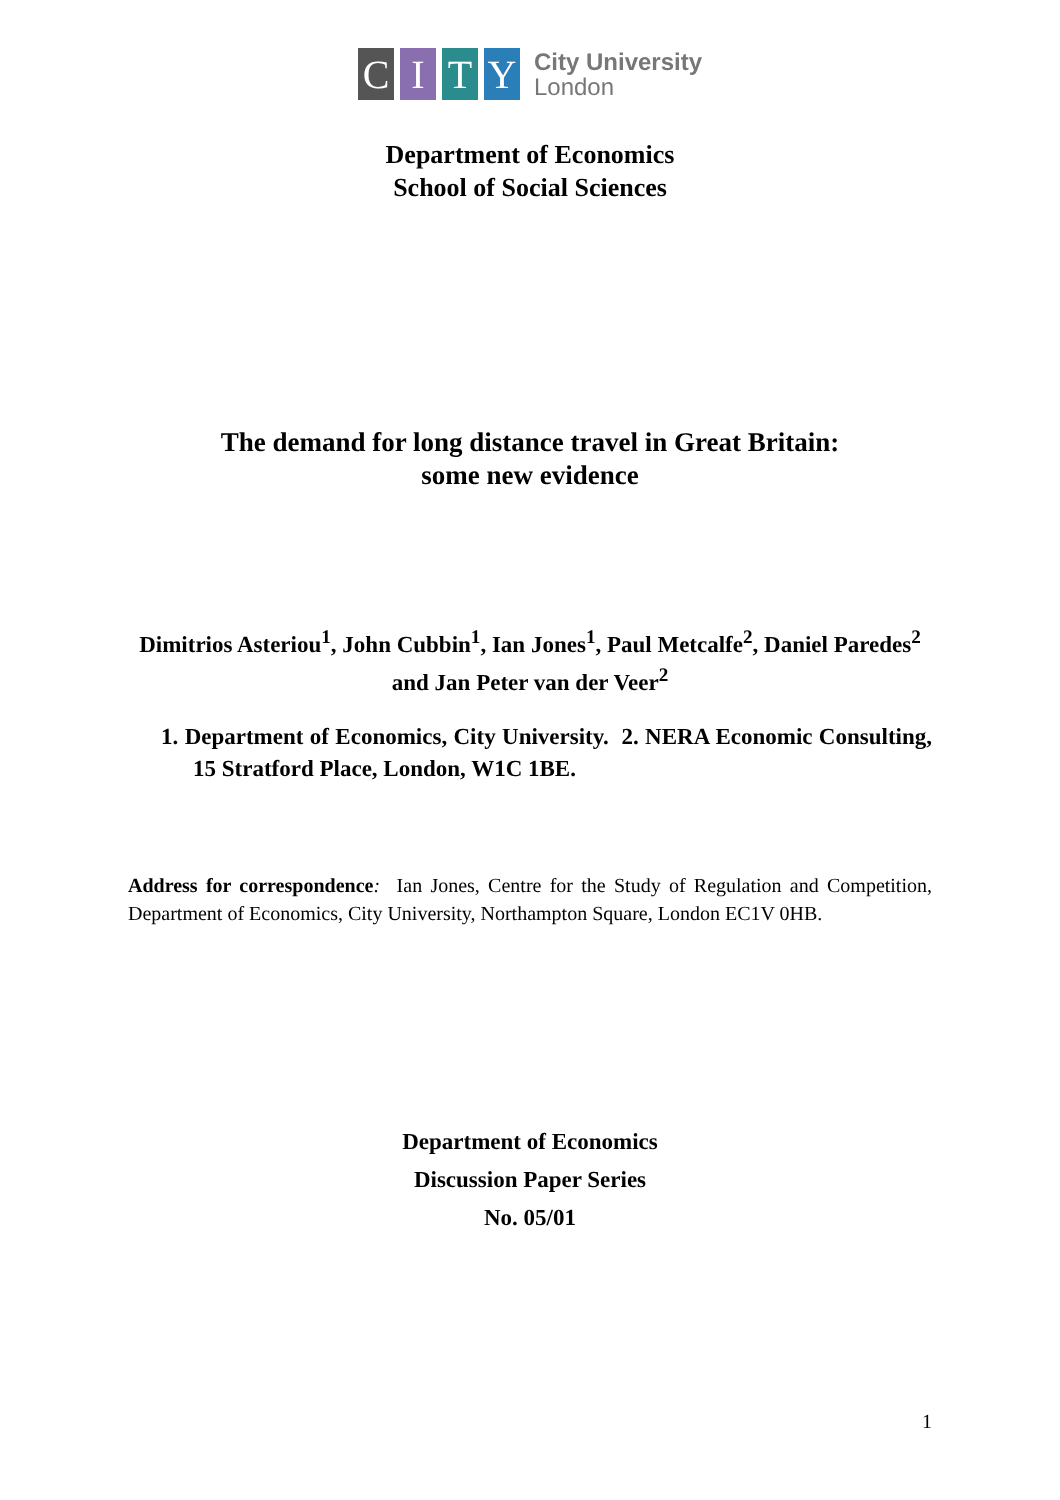C I T Y
City University
London
Department of Economics
School of Social Sciences
The demand for long distance travel in Great Britain:
some new evidence
Dimitrios Asteriou<sup>1</sup>, John Cubbin<sup>1</sup>, Ian Jones<sup>1</sup>, Paul Metcalfe<sup>2</sup>, Daniel Paredes<sup>2</sup> and Jan Peter van der Veer<sup>2</sup>
1. Department of Economics, City University. 2. NERA Economic Consulting, 15 Stratford Place, London, W1C 1BE.
Address for correspondence: Ian Jones, Centre for the Study of Regulation and Competition, Department of Economics, City University, Northampton Square, London EC1V 0HB.
Department of Economics
Discussion Paper Series
No. 05/01
1